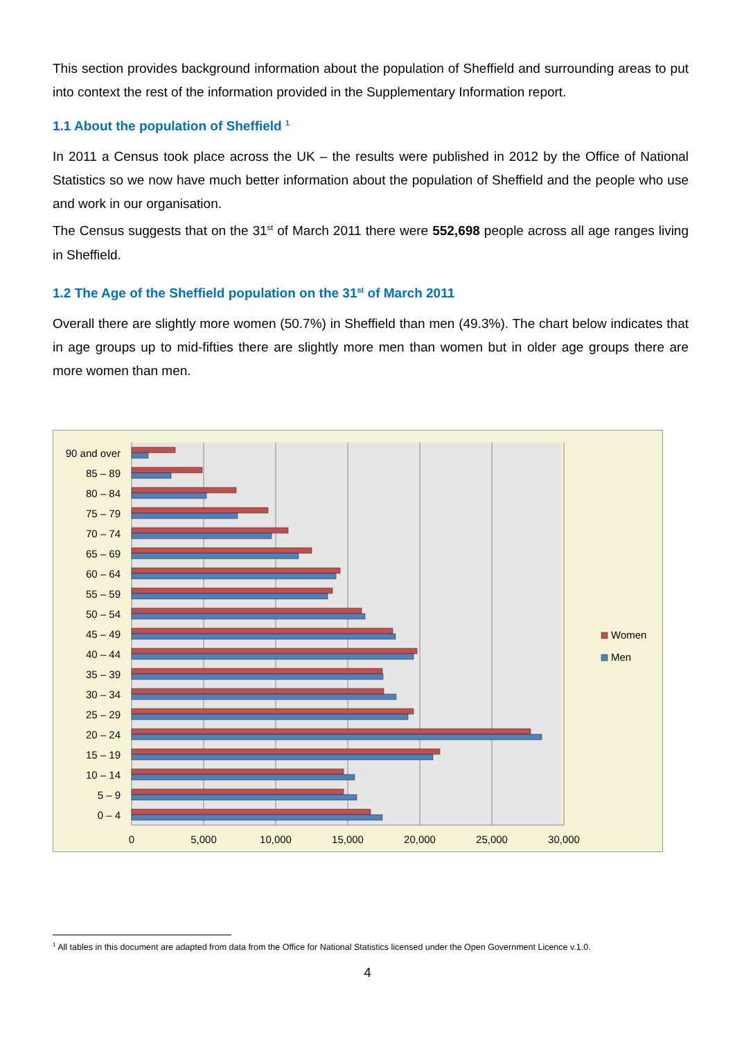This section provides background information about the population of Sheffield and surrounding areas to put into context the rest of the information provided in the Supplementary Information report.
1.1 About the population of Sheffield <sup>1</sup>
In 2011 a Census took place across the UK – the results were published in 2012 by the Office of National Statistics so we now have much better information about the population of Sheffield and the people who use and work in our organisation.
The Census suggests that on the 31<sup>st</sup> of March 2011 there were 552,698 people across all age ranges living in Sheffield.
1.2 The Age of the Sheffield population on the 31<sup>st</sup> of March 2011
Overall there are slightly more women (50.7%) in Sheffield than men (49.3%). The chart below indicates that in age groups up to mid-fifties there are slightly more men than women but in older age groups there are more women than men.
90 and over
85 – 89
80 – 84
75 – 79
70 – 74
65 – 69
60 – 64
55 – 59
50 – 54
45 – 49
40 – 44
35 – 39
30 – 34
25 – 29
20 – 24
15 – 19
10 – 14
5 – 9
0 – 4
0
5,000
10,000
15,000
20,000
25,000
30,000
Women
Men
<sup>1</sup> All tables in this document are adapted from data from the Office for National Statistics licensed under the Open Government Licence v.1.0.
4